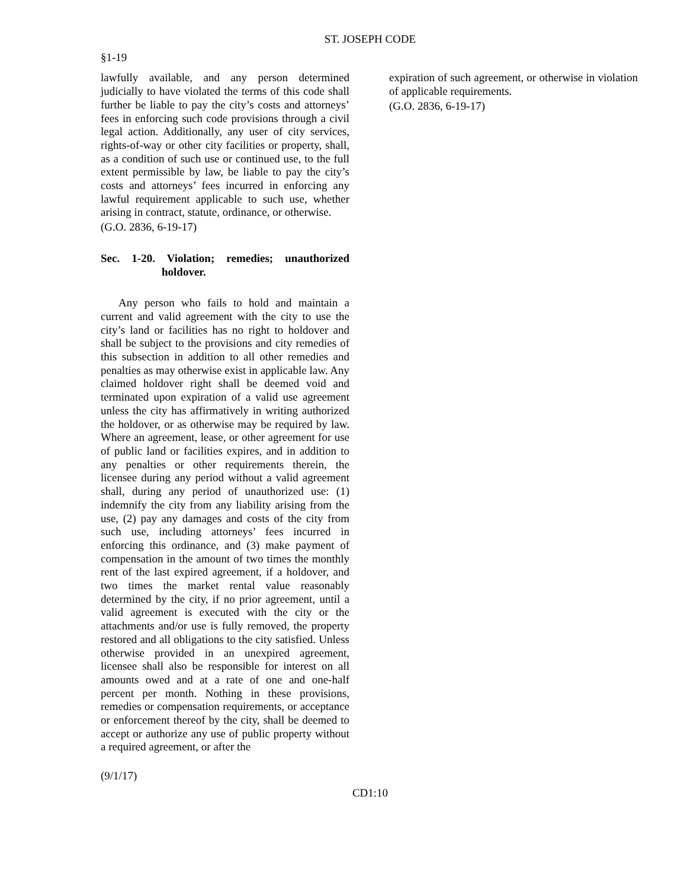ST. JOSEPH CODE
§1-19
lawfully available, and any person determined judicially to have violated the terms of this code shall further be liable to pay the city’s costs and attorneys’ fees in enforcing such code provisions through a civil legal action. Additionally, any user of city services, rights-of-way or other city facilities or property, shall, as a condition of such use or continued use, to the full extent permissible by law, be liable to pay the city’s costs and attorneys’ fees incurred in enforcing any lawful requirement applicable to such use, whether arising in contract, statute, ordinance, or otherwise.
(G.O. 2836, 6-19-17)
Sec. 1-20. Violation; remedies; unauthorized holdover.
Any person who fails to hold and maintain a current and valid agreement with the city to use the city’s land or facilities has no right to holdover and shall be subject to the provisions and city remedies of this subsection in addition to all other remedies and penalties as may otherwise exist in applicable law. Any claimed holdover right shall be deemed void and terminated upon expiration of a valid use agreement unless the city has affirmatively in writing authorized the holdover, or as otherwise may be required by law. Where an agreement, lease, or other agreement for use of public land or facilities expires, and in addition to any penalties or other requirements therein, the licensee during any period without a valid agreement shall, during any period of unauthorized use: (1) indemnify the city from any liability arising from the use, (2) pay any damages and costs of the city from such use, including attorneys’ fees incurred in enforcing this ordinance, and (3) make payment of compensation in the amount of two times the monthly rent of the last expired agreement, if a holdover, and two times the market rental value reasonably determined by the city, if no prior agreement, until a valid agreement is executed with the city or the attachments and/or use is fully removed, the property restored and all obligations to the city satisfied. Unless otherwise provided in an unexpired agreement, licensee shall also be responsible for interest on all amounts owed and at a rate of one and one-half percent per month. Nothing in these provisions, remedies or compensation requirements, or acceptance or enforcement thereof by the city, shall be deemed to accept or authorize any use of public property without a required agreement, or after the
expiration of such agreement, or otherwise in violation of applicable requirements.
(G.O. 2836, 6-19-17)
(9/1/17)
CD1:10